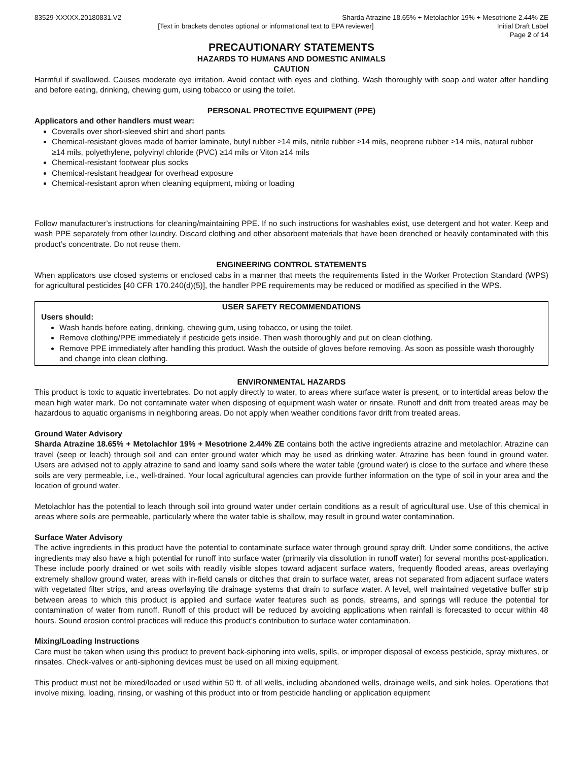83529-XXXXX.20180831.V2 Sharda Atrazine 18.65% + Metolachlor 19% + Mesotrione 2.44% ZE
[Text in brackets denotes optional or informational text to EPA reviewer] Initial Draft Label
Page 2 of 14
PRECAUTIONARY STATEMENTS
HAZARDS TO HUMANS AND DOMESTIC ANIMALS
CAUTION
Harmful if swallowed. Causes moderate eye irritation. Avoid contact with eyes and clothing. Wash thoroughly with soap and water after handling and before eating, drinking, chewing gum, using tobacco or using the toilet.
PERSONAL PROTECTIVE EQUIPMENT (PPE)
Applicators and other handlers must wear:
Coveralls over short-sleeved shirt and short pants
Chemical-resistant gloves made of barrier laminate, butyl rubber ≥14 mils, nitrile rubber ≥14 mils, neoprene rubber ≥14 mils, natural rubber ≥14 mils, polyethylene, polyvinyl chloride (PVC) ≥14 mils or Viton ≥14 mils
Chemical-resistant footwear plus socks
Chemical-resistant headgear for overhead exposure
Chemical-resistant apron when cleaning equipment, mixing or loading
Follow manufacturer’s instructions for cleaning/maintaining PPE. If no such instructions for washables exist, use detergent and hot water. Keep and wash PPE separately from other laundry. Discard clothing and other absorbent materials that have been drenched or heavily contaminated with this product’s concentrate. Do not reuse them.
ENGINEERING CONTROL STATEMENTS
When applicators use closed systems or enclosed cabs in a manner that meets the requirements listed in the Worker Protection Standard (WPS) for agricultural pesticides [40 CFR 170.240(d)(5)], the handler PPE requirements may be reduced or modified as specified in the WPS.
USER SAFETY RECOMMENDATIONS
Users should:
Wash hands before eating, drinking, chewing gum, using tobacco, or using the toilet.
Remove clothing/PPE immediately if pesticide gets inside. Then wash thoroughly and put on clean clothing.
Remove PPE immediately after handling this product. Wash the outside of gloves before removing. As soon as possible wash thoroughly and change into clean clothing.
ENVIRONMENTAL HAZARDS
This product is toxic to aquatic invertebrates. Do not apply directly to water, to areas where surface water is present, or to intertidal areas below the mean high water mark. Do not contaminate water when disposing of equipment wash water or rinsate. Runoff and drift from treated areas may be hazardous to aquatic organisms in neighboring areas. Do not apply when weather conditions favor drift from treated areas.
Ground Water Advisory
Sharda Atrazine 18.65% + Metolachlor 19% + Mesotrione 2.44% ZE contains both the active ingredients atrazine and metolachlor. Atrazine can travel (seep or leach) through soil and can enter ground water which may be used as drinking water. Atrazine has been found in ground water. Users are advised not to apply atrazine to sand and loamy sand soils where the water table (ground water) is close to the surface and where these soils are very permeable, i.e., well-drained. Your local agricultural agencies can provide further information on the type of soil in your area and the location of ground water.
Metolachlor has the potential to leach through soil into ground water under certain conditions as a result of agricultural use. Use of this chemical in areas where soils are permeable, particularly where the water table is shallow, may result in ground water contamination.
Surface Water Advisory
The active ingredients in this product have the potential to contaminate surface water through ground spray drift. Under some conditions, the active ingredients may also have a high potential for runoff into surface water (primarily via dissolution in runoff water) for several months post-application. These include poorly drained or wet soils with readily visible slopes toward adjacent surface waters, frequently flooded areas, areas overlaying extremely shallow ground water, areas with in-field canals or ditches that drain to surface water, areas not separated from adjacent surface waters with vegetated filter strips, and areas overlaying tile drainage systems that drain to surface water. A level, well maintained vegetative buffer strip between areas to which this product is applied and surface water features such as ponds, streams, and springs will reduce the potential for contamination of water from runoff. Runoff of this product will be reduced by avoiding applications when rainfall is forecasted to occur within 48 hours. Sound erosion control practices will reduce this product’s contribution to surface water contamination.
Mixing/Loading Instructions
Care must be taken when using this product to prevent back-siphoning into wells, spills, or improper disposal of excess pesticide, spray mixtures, or rinsates. Check-valves or anti-siphoning devices must be used on all mixing equipment.
This product must not be mixed/loaded or used within 50 ft. of all wells, including abandoned wells, drainage wells, and sink holes. Operations that involve mixing, loading, rinsing, or washing of this product into or from pesticide handling or application equipment